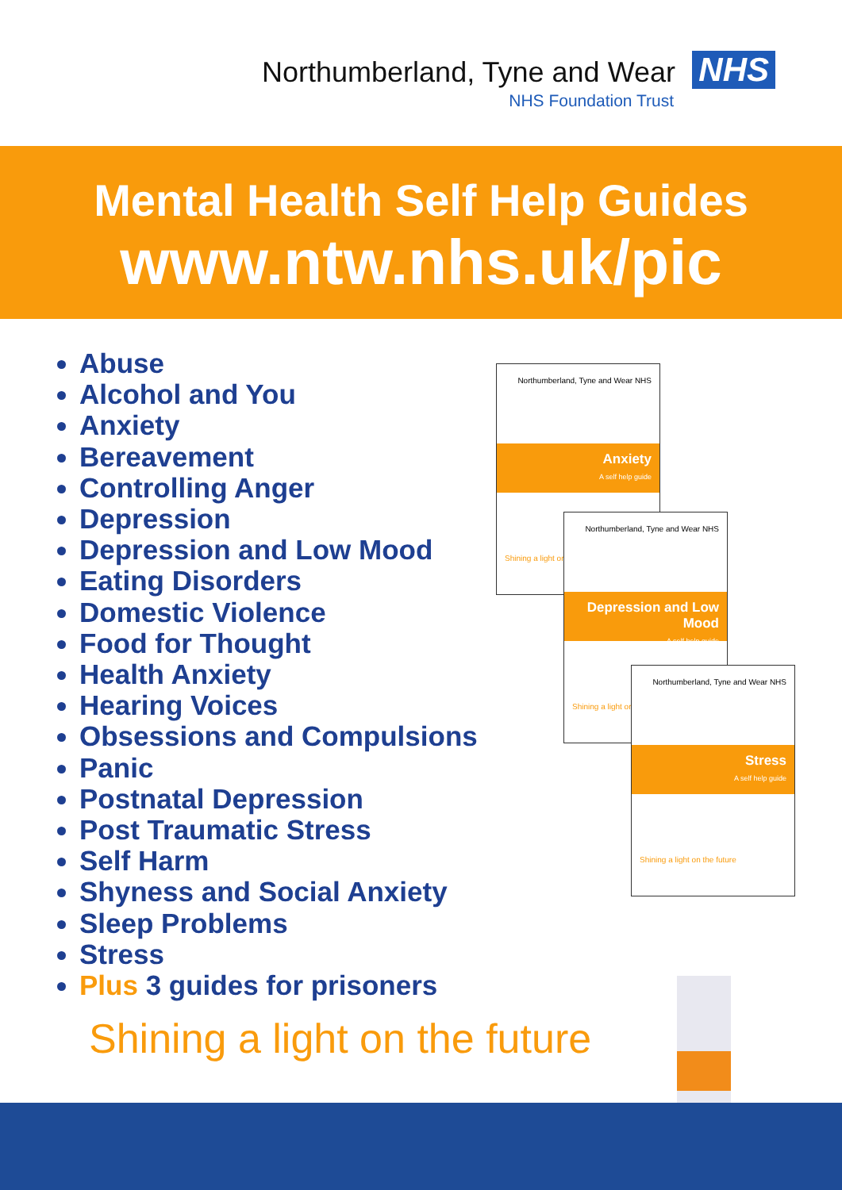Northumberland, Tyne and Wear NHS
NHS Foundation Trust
Mental Health Self Help Guides
www.ntw.nhs.uk/pic
Abuse
Alcohol and You
Anxiety
Bereavement
Controlling Anger
Depression
Depression and Low Mood
Eating Disorders
Domestic Violence
Food for Thought
Health Anxiety
Hearing Voices
Obsessions and Compulsions
Panic
Postnatal Depression
Post Traumatic Stress
Self Harm
Shyness and Social Anxiety
Sleep Problems
Stress
Plus 3 guides for prisoners
Shining a light on the future
Northumberland, Tyne and Wear NHS
Anxiety
A self help guide
Shining a light on
Northumberland, Tyne and Wear NHS
Depression and Low Mood
A self help guide
Shining a light on
Northumberland, Tyne and Wear NHS
Stress
A self help guide
Shining a light on the future